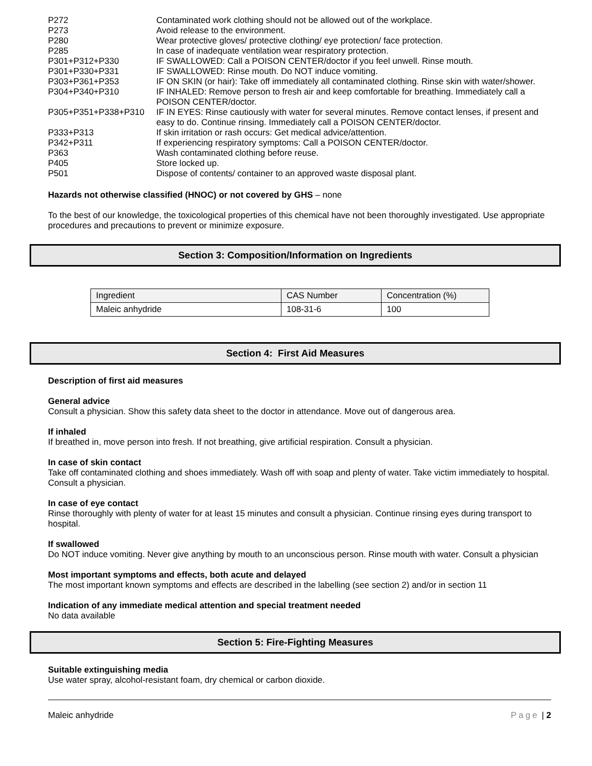| P272 | Contaminated work clothing should not be allowed out of the workplace. |
| P273 | Avoid release to the environment. |
| P280 | Wear protective gloves/ protective clothing/ eye protection/ face protection. |
| P285 | In case of inadequate ventilation wear respiratory protection. |
| P301+P312+P330 | IF SWALLOWED: Call a POISON CENTER/doctor if you feel unwell. Rinse mouth. |
| P301+P330+P331 | IF SWALLOWED: Rinse mouth. Do NOT induce vomiting. |
| P303+P361+P353 | IF ON SKIN (or hair): Take off immediately all contaminated clothing. Rinse skin with water/shower. |
| P304+P340+P310 | IF INHALED: Remove person to fresh air and keep comfortable for breathing. Immediately call a POISON CENTER/doctor. |
| P305+P351+P338+P310 | IF IN EYES: Rinse cautiously with water for several minutes. Remove contact lenses, if present and easy to do. Continue rinsing. Immediately call a POISON CENTER/doctor. |
| P333+P313 | If skin irritation or rash occurs: Get medical advice/attention. |
| P342+P311 | If experiencing respiratory symptoms: Call a POISON CENTER/doctor. |
| P363 | Wash contaminated clothing before reuse. |
| P405 | Store locked up. |
| P501 | Dispose of contents/ container to an approved waste disposal plant. |
Hazards not otherwise classified (HNOC) or not covered by GHS – none
To the best of our knowledge, the toxicological properties of this chemical have not been thoroughly investigated. Use appropriate procedures and precautions to prevent or minimize exposure.
Section 3: Composition/Information on Ingredients
| Ingredient | CAS Number | Concentration (%) |
| Maleic anhydride | 108-31-6 | 100 |
Section 4: First Aid Measures
Description of first aid measures
General advice
Consult a physician. Show this safety data sheet to the doctor in attendance. Move out of dangerous area.
If inhaled
If breathed in, move person into fresh. If not breathing, give artificial respiration. Consult a physician.
In case of skin contact
Take off contaminated clothing and shoes immediately. Wash off with soap and plenty of water. Take victim immediately to hospital. Consult a physician.
In case of eye contact
Rinse thoroughly with plenty of water for at least 15 minutes and consult a physician. Continue rinsing eyes during transport to hospital.
If swallowed
Do NOT induce vomiting. Never give anything by mouth to an unconscious person. Rinse mouth with water. Consult a physician
Most important symptoms and effects, both acute and delayed
The most important known symptoms and effects are described in the labelling (see section 2) and/or in section 11
Indication of any immediate medical attention and special treatment needed
No data available
Section 5: Fire-Fighting Measures
Suitable extinguishing media
Use water spray, alcohol-resistant foam, dry chemical or carbon dioxide.
Maleic anhydride Page | 2